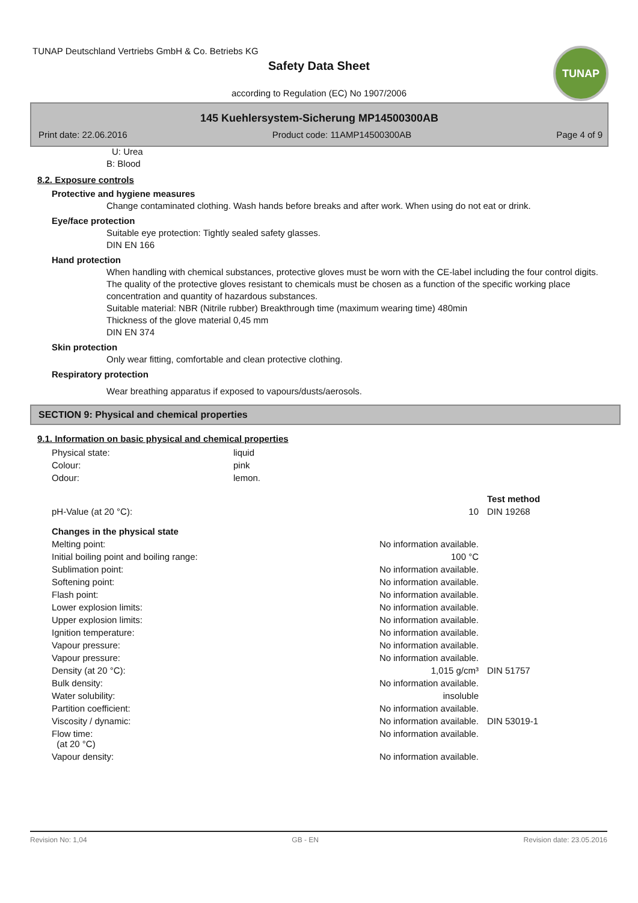TUNAP Deutschland Vertriebs GmbH & Co. Betriebs KG
Safety Data Sheet
TUNAP
according to Regulation (EC) No 1907/2006
145 Kuehlersystem-Sicherung MP14500300AB
Print date: 22.06.2016 Product code: 11AMP14500300AB Page 4 of 9
U: Urea
B: Blood
8.2. Exposure controls
Protective and hygiene measures
Change contaminated clothing. Wash hands before breaks and after work. When using do not eat or drink.
Eye/face protection
Suitable eye protection: Tightly sealed safety glasses.
DIN EN 166
Hand protection
When handling with chemical substances, protective gloves must be worn with the CE-label including the four control digits. The quality of the protective gloves resistant to chemicals must be chosen as a function of the specific working place concentration and quantity of hazardous substances.
Suitable material: NBR (Nitrile rubber) Breakthrough time (maximum wearing time) 480min
Thickness of the glove material 0,45 mm
DIN EN 374
Skin protection
Only wear fitting, comfortable and clean protective clothing.
Respiratory protection
Wear breathing apparatus if exposed to vapours/dusts/aerosols.
SECTION 9: Physical and chemical properties
9.1. Information on basic physical and chemical properties
| Physical state: | liquid |
| Colour: | pink |
| Odour: | lemon. |
| | | Test method |
| pH-Value (at 20 °C): | 10 | DIN 19268 |
| Changes in the physical state | | |
| Melting point: | No information available. | |
| Initial boiling point and boiling range: | 100 °C | |
| Sublimation point: | No information available. | |
| Softening point: | No information available. | |
| Flash point: | No information available. | |
| Lower explosion limits: | No information available. | |
| Upper explosion limits: | No information available. | |
| Ignition temperature: | No information available. | |
| Vapour pressure: | No information available. | |
| Vapour pressure: | No information available. | |
| Density (at 20 °C): | 1,015 g/cm³ | DIN 51757 |
| Bulk density: | No information available. | |
| Water solubility: | insoluble | |
| Partition coefficient: | No information available. | |
| Viscosity / dynamic: | No information available. | DIN 53019-1 |
| Flow time: (at 20 °C) | No information available. | |
| Vapour density: | No information available. | |
Revision No: 1,04 GB - EN Revision date: 23.05.2016